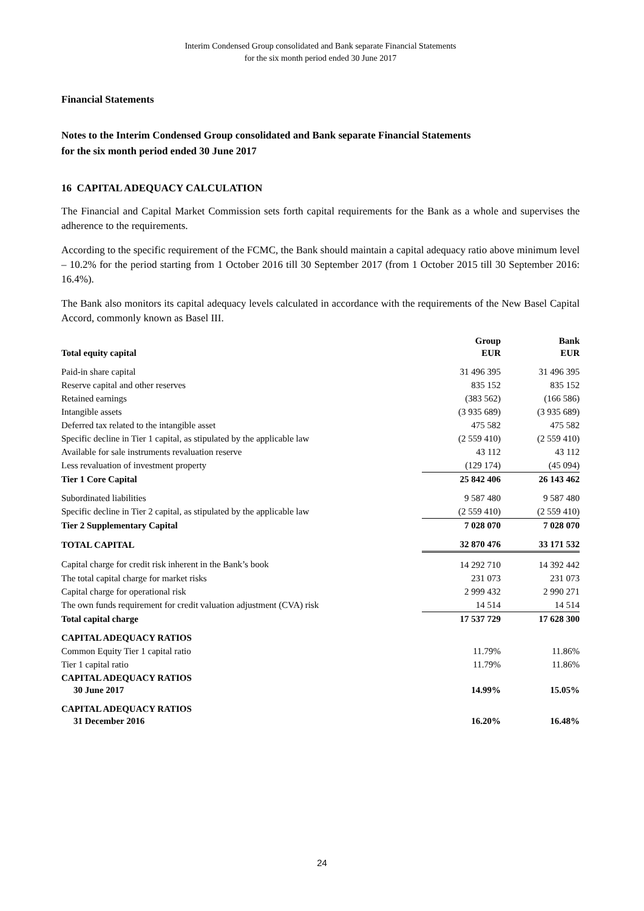Interim Condensed Group consolidated and Bank separate Financial Statements
for the six month period ended 30 June 2017
Financial Statements
Notes to the Interim Condensed Group consolidated and Bank separate Financial Statements
for the six month period ended 30 June 2017
16 CAPITAL ADEQUACY CALCULATION
The Financial and Capital Market Commission sets forth capital requirements for the Bank as a whole and supervises the adherence to the requirements.
According to the specific requirement of the FCMC, the Bank should maintain a capital adequacy ratio above minimum level – 10.2% for the period starting from 1 October 2016 till 30 September 2017 (from 1 October 2015 till 30 September 2016: 16.4%).
The Bank also monitors its capital adequacy levels calculated in accordance with the requirements of the New Basel Capital Accord, commonly known as Basel III.
| Total equity capital | Group EUR | Bank EUR |
| --- | --- | --- |
| Paid-in share capital | 31 496 395 | 31 496 395 |
| Reserve capital and other reserves | 835 152 | 835 152 |
| Retained earnings | (383 562) | (166 586) |
| Intangible assets | (3 935 689) | (3 935 689) |
| Deferred tax related to the intangible asset | 475 582 | 475 582 |
| Specific decline in Tier 1 capital, as stipulated by the applicable law | (2 559 410) | (2 559 410) |
| Available for sale instruments revaluation reserve | 43 112 | 43 112 |
| Less revaluation of investment property | (129 174) | (45 094) |
| Tier 1 Core Capital | 25 842 406 | 26 143 462 |
| Subordinated liabilities | 9 587 480 | 9 587 480 |
| Specific decline in Tier 2 capital, as stipulated by the applicable law | (2 559 410) | (2 559 410) |
| Tier 2 Supplementary Capital | 7 028 070 | 7 028 070 |
| TOTAL CAPITAL | 32 870 476 | 33 171 532 |
| Capital charge for credit risk inherent in the Bank’s book | 14 292 710 | 14 392 442 |
| The total capital charge for market risks | 231 073 | 231 073 |
| Capital charge for operational risk | 2 999 432 | 2 990 271 |
| The own funds requirement for credit valuation adjustment (CVA) risk | 14 514 | 14 514 |
| Total capital charge | 17 537 729 | 17 628 300 |
| CAPITAL ADEQUACY RATIOS | | |
| Common Equity Tier 1 capital ratio | 11.79% | 11.86% |
| Tier 1 capital ratio | 11.79% | 11.86% |
| CAPITAL ADEQUACY RATIOS 30 June 2017 | 14.99% | 15.05% |
| CAPITAL ADEQUACY RATIOS 31 December 2016 | 16.20% | 16.48% |
24